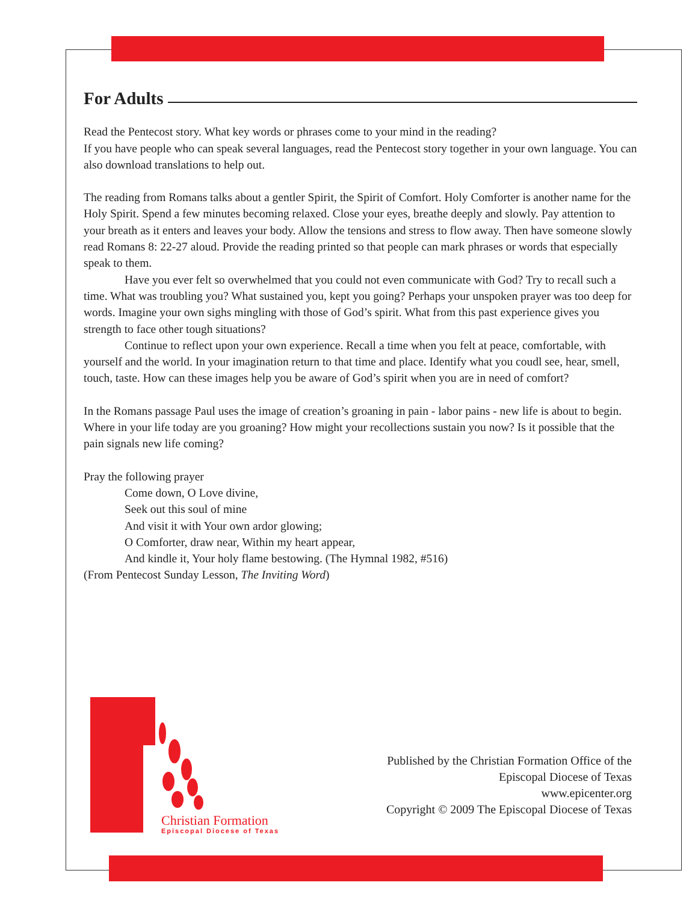For Adults
Read the Pentecost story. What key words or phrases come to your mind in the reading?
If you have people who can speak several languages, read the Pentecost story together in your own language. You can also download translations to help out.
The reading from Romans talks about a gentler Spirit, the Spirit of Comfort. Holy Comforter is another name for the Holy Spirit. Spend a few minutes becoming relaxed. Close your eyes, breathe deeply and slowly. Pay attention to your breath as it enters and leaves your body. Allow the tensions and stress to flow away. Then have someone slowly read Romans 8: 22-27 aloud. Provide the reading printed so that people can mark phrases or words that especially speak to them.
Have you ever felt so overwhelmed that you could not even communicate with God? Try to recall such a time. What was troubling you? What sustained you, kept you going? Perhaps your unspoken prayer was too deep for words. Imagine your own sighs mingling with those of God’s spirit. What from this past experience gives you strength to face other tough situations?
Continue to reflect upon your own experience. Recall a time when you felt at peace, comfortable, with yourself and the world. In your imagination return to that time and place. Identify what you coudl see, hear, smell, touch, taste. How can these images help you be aware of God’s spirit when you are in need of comfort?
In the Romans passage Paul uses the image of creation’s groaning in pain - labor pains - new life is about to begin. Where in your life today are you groaning? How might your recollections sustain you now? Is it possible that the pain signals new life coming?
Pray the following prayer
Come down, O Love divine,
Seek out this soul of mine
And visit it with Your own ardor glowing;
O Comforter, draw near, Within my heart appear,
And kindle it, Your holy flame bestowing. (The Hymnal 1982, #516)
(From Pentecost Sunday Lesson, The Inviting Word)
Christian Formation
Episcopal Diocese of Texas
Published by the Christian Formation Office of the
Episcopal Diocese of Texas
www.epicenter.org
Copyright © 2009 The Episcopal Diocese of Texas